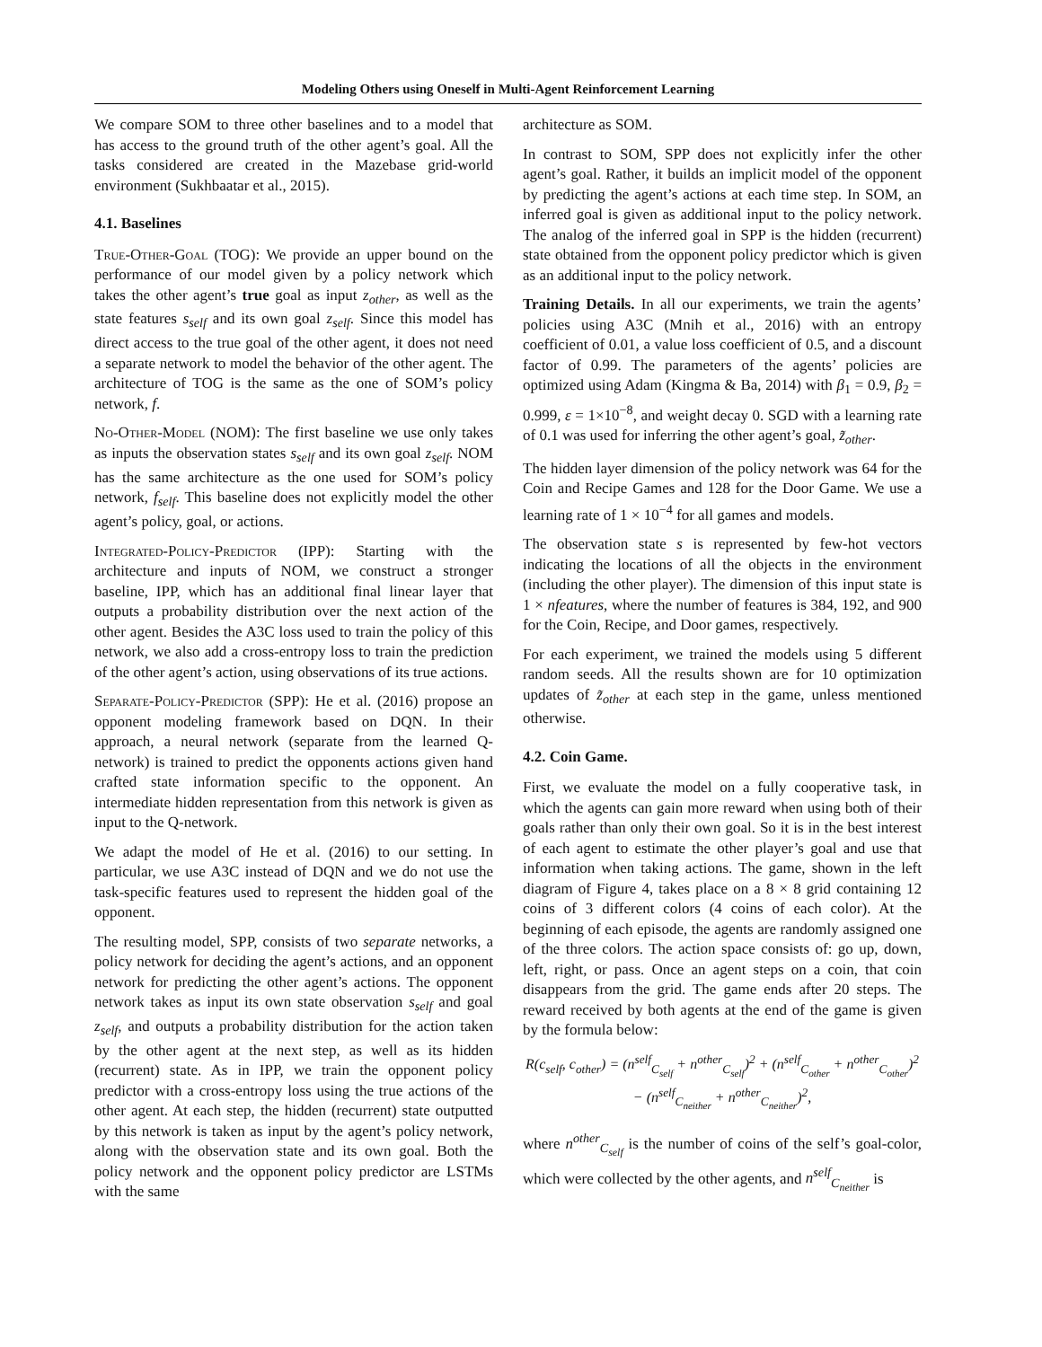Modeling Others using Oneself in Multi-Agent Reinforcement Learning
We compare SOM to three other baselines and to a model that has access to the ground truth of the other agent’s goal. All the tasks considered are created in the Mazebase grid-world environment (Sukhbaatar et al., 2015).
4.1. Baselines
True-Other-Goal (TOG): We provide an upper bound on the performance of our model given by a policy network which takes the other agent’s true goal as input z<sub>other</sub>, as well as the state features s<sub>self</sub> and its own goal z<sub>self</sub>. Since this model has direct access to the true goal of the other agent, it does not need a separate network to model the behavior of the other agent. The architecture of TOG is the same as the one of SOM’s policy network, f.
No-Other-Model (NOM): The first baseline we use only takes as inputs the observation states s<sub>self</sub> and its own goal z<sub>self</sub>. NOM has the same architecture as the one used for SOM’s policy network, f<sub>self</sub>. This baseline does not explicitly model the other agent’s policy, goal, or actions.
Integrated-Policy-Predictor (IPP): Starting with the architecture and inputs of NOM, we construct a stronger baseline, IPP, which has an additional final linear layer that outputs a probability distribution over the next action of the other agent. Besides the A3C loss used to train the policy of this network, we also add a cross-entropy loss to train the prediction of the other agent’s action, using observations of its true actions.
Separate-Policy-Predictor (SPP): He et al. (2016) propose an opponent modeling framework based on DQN. In their approach, a neural network (separate from the learned Q-network) is trained to predict the opponents actions given hand crafted state information specific to the opponent. An intermediate hidden representation from this network is given as input to the Q-network.
We adapt the model of He et al. (2016) to our setting. In particular, we use A3C instead of DQN and we do not use the task-specific features used to represent the hidden goal of the opponent.
The resulting model, SPP, consists of two separate networks, a policy network for deciding the agent’s actions, and an opponent network for predicting the other agent’s actions. The opponent network takes as input its own state observation s<sub>self</sub> and goal z<sub>self</sub>, and outputs a probability distribution for the action taken by the other agent at the next step, as well as its hidden (recurrent) state. As in IPP, we train the opponent policy predictor with a cross-entropy loss using the true actions of the other agent. At each step, the hidden (recurrent) state outputted by this network is taken as input by the agent’s policy network, along with the observation state and its own goal. Both the policy network and the opponent policy predictor are LSTMs with the same
architecture as SOM.
In contrast to SOM, SPP does not explicitly infer the other agent’s goal. Rather, it builds an implicit model of the opponent by predicting the agent’s actions at each time step. In SOM, an inferred goal is given as additional input to the policy network. The analog of the inferred goal in SPP is the hidden (recurrent) state obtained from the opponent policy predictor which is given as an additional input to the policy network.
Training Details. In all our experiments, we train the agents’ policies using A3C (Mnih et al., 2016) with an entropy coefficient of 0.01, a value loss coefficient of 0.5, and a discount factor of 0.99. The parameters of the agents’ policies are optimized using Adam (Kingma & Ba, 2014) with β<sub>1</sub> = 0.9, β<sub>2</sub> = 0.999, ε = 1×10<sup>−8</sup>, and weight decay 0. SGD with a learning rate of 0.1 was used for inferring the other agent’s goal, z̃<sub>other</sub>.
The hidden layer dimension of the policy network was 64 for the Coin and Recipe Games and 128 for the Door Game. We use a learning rate of 1 × 10<sup>−4</sup> for all games and models.
The observation state s is represented by few-hot vectors indicating the locations of all the objects in the environment (including the other player). The dimension of this input state is 1 × nfeatures, where the number of features is 384, 192, and 900 for the Coin, Recipe, and Door games, respectively.
For each experiment, we trained the models using 5 different random seeds. All the results shown are for 10 optimization updates of z̃<sub>other</sub> at each step in the game, unless mentioned otherwise.
4.2. Coin Game.
First, we evaluate the model on a fully cooperative task, in which the agents can gain more reward when using both of their goals rather than only their own goal. So it is in the best interest of each agent to estimate the other player’s goal and use that information when taking actions. The game, shown in the left diagram of Figure 4, takes place on a 8 × 8 grid containing 12 coins of 3 different colors (4 coins of each color). At the beginning of each episode, the agents are randomly assigned one of the three colors. The action space consists of: go up, down, left, right, or pass. Once an agent steps on a coin, that coin disappears from the grid. The game ends after 20 steps. The reward received by both agents at the end of the game is given by the formula below:
R(c<sub>self</sub>, c<sub>other</sub>) = (n<sup>self</sup><sub>C<sub>self</sub></sub> + n<sup>other</sup><sub>C<sub>self</sub></sub>)<sup>2</sup> + (n<sup>self</sup><sub>C<sub>other</sub></sub> + n<sup>other</sup><sub>C<sub>other</sub></sub>)<sup>2</sup>
− (n<sup>self</sup><sub>C<sub>neither</sub></sub> + n<sup>other</sup><sub>C<sub>neither</sub></sub>)<sup>2</sup>,
where n<sup>other</sup><sub>C<sub>self</sub></sub> is the number of coins of the self’s goal-color, which were collected by the other agents, and n<sup>self</sup><sub>C<sub>neither</sub></sub> is